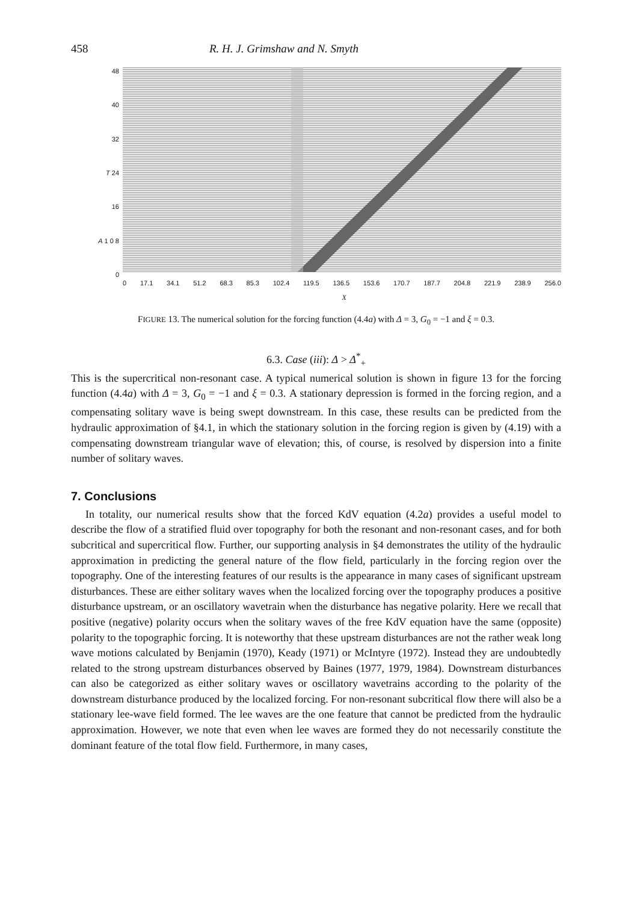458 R. H. J. Grimshaw and N. Smyth
48
40
32
T 24
16
A 1 0 8
0
0 17.1 34.1 51.2 68.3 85.3 102.4 119.5 136.5 153.6 170.7 187.7 204.8 221.9 238.9 256.0
X
FIGURE 13. The numerical solution for the forcing function (4.4a) with Δ = 3, G<sub>0</sub> = −1 and ξ = 0.3.
6.3. Case (iii): Δ > Δ<sup>*</sup><sub>+</sub>
This is the supercritical non-resonant case. A typical numerical solution is shown in figure 13 for the forcing function (4.4a) with Δ = 3, G<sub>0</sub> = −1 and ξ = 0.3. A stationary depression is formed in the forcing region, and a compensating solitary wave is being swept downstream. In this case, these results can be predicted from the hydraulic approximation of §4.1, in which the stationary solution in the forcing region is given by (4.19) with a compensating downstream triangular wave of elevation; this, of course, is resolved by dispersion into a finite number of solitary waves.
7. Conclusions
In totality, our numerical results show that the forced KdV equation (4.2a) provides a useful model to describe the flow of a stratified fluid over topography for both the resonant and non-resonant cases, and for both subcritical and supercritical flow. Further, our supporting analysis in §4 demonstrates the utility of the hydraulic approximation in predicting the general nature of the flow field, particularly in the forcing region over the topography. One of the interesting features of our results is the appearance in many cases of significant upstream disturbances. These are either solitary waves when the localized forcing over the topography produces a positive disturbance upstream, or an oscillatory wavetrain when the disturbance has negative polarity. Here we recall that positive (negative) polarity occurs when the solitary waves of the free KdV equation have the same (opposite) polarity to the topographic forcing. It is noteworthy that these upstream disturbances are not the rather weak long wave motions calculated by Benjamin (1970), Keady (1971) or McIntyre (1972). Instead they are undoubtedly related to the strong upstream disturbances observed by Baines (1977, 1979, 1984). Downstream disturbances can also be categorized as either solitary waves or oscillatory wavetrains according to the polarity of the downstream disturbance produced by the localized forcing. For non-resonant subcritical flow there will also be a stationary lee-wave field formed. The lee waves are the one feature that cannot be predicted from the hydraulic approximation. However, we note that even when lee waves are formed they do not necessarily constitute the dominant feature of the total flow field. Furthermore, in many cases,